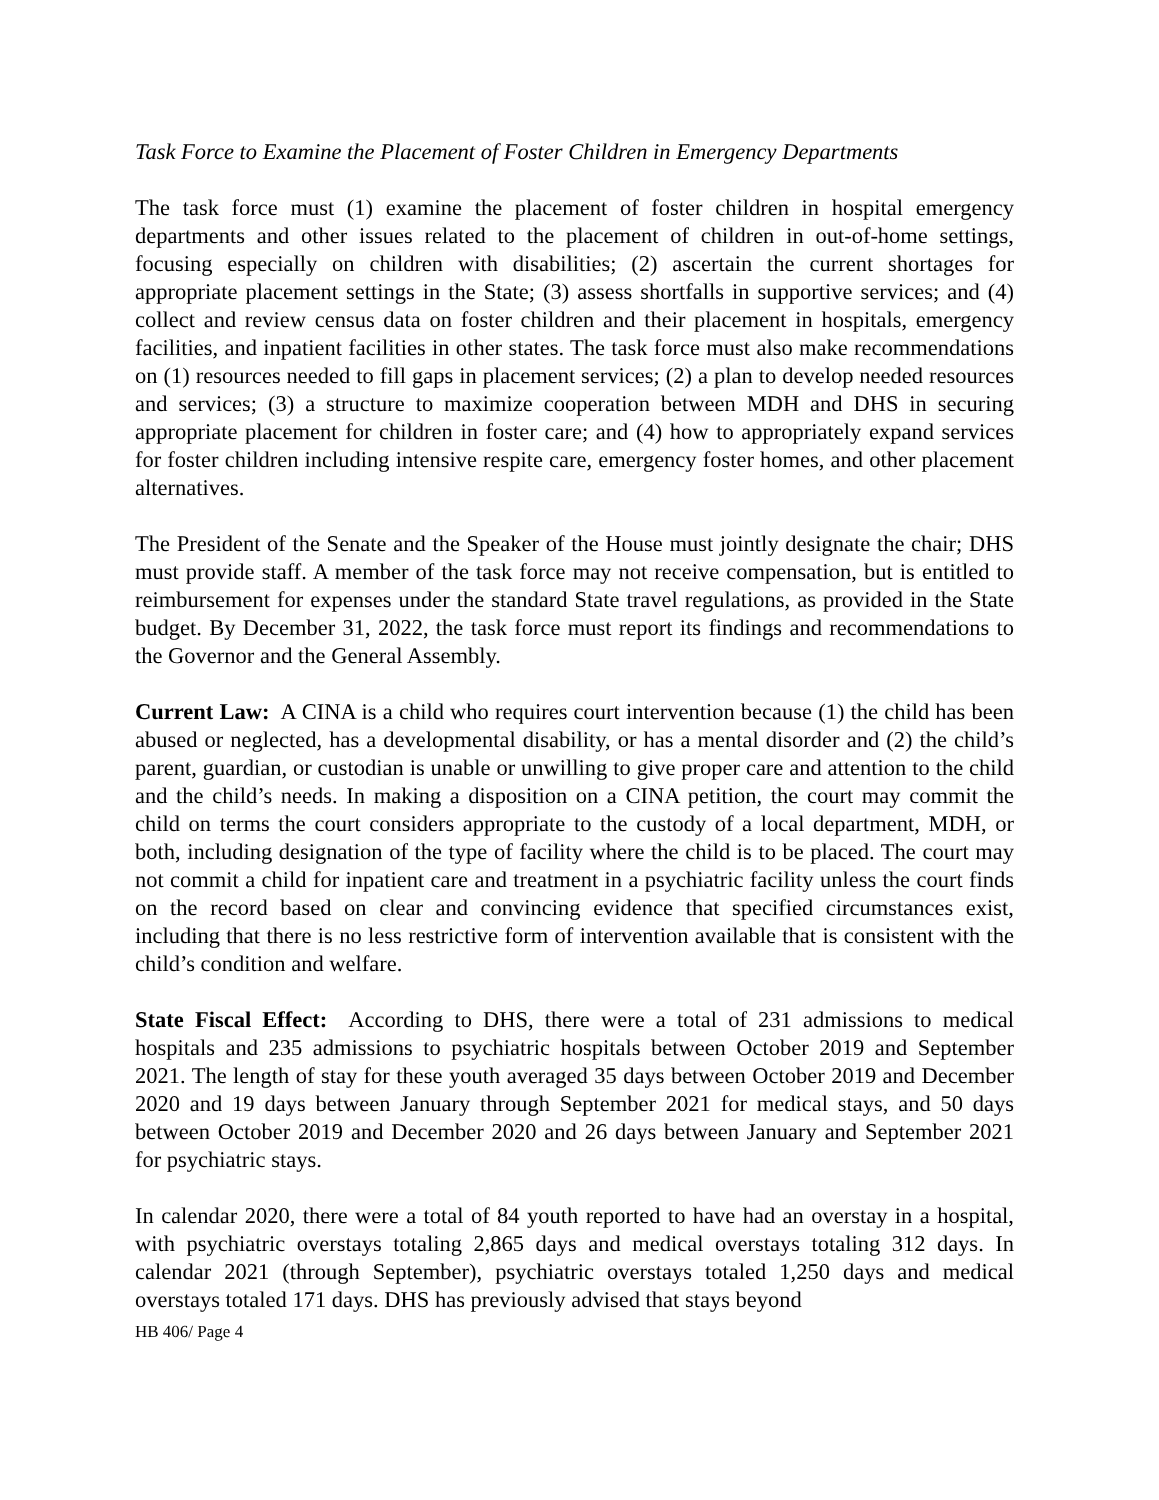Task Force to Examine the Placement of Foster Children in Emergency Departments
The task force must (1) examine the placement of foster children in hospital emergency departments and other issues related to the placement of children in out-of-home settings, focusing especially on children with disabilities; (2) ascertain the current shortages for appropriate placement settings in the State; (3) assess shortfalls in supportive services; and (4) collect and review census data on foster children and their placement in hospitals, emergency facilities, and inpatient facilities in other states. The task force must also make recommendations on (1) resources needed to fill gaps in placement services; (2) a plan to develop needed resources and services; (3) a structure to maximize cooperation between MDH and DHS in securing appropriate placement for children in foster care; and (4) how to appropriately expand services for foster children including intensive respite care, emergency foster homes, and other placement alternatives.
The President of the Senate and the Speaker of the House must jointly designate the chair; DHS must provide staff. A member of the task force may not receive compensation, but is entitled to reimbursement for expenses under the standard State travel regulations, as provided in the State budget. By December 31, 2022, the task force must report its findings and recommendations to the Governor and the General Assembly.
Current Law: A CINA is a child who requires court intervention because (1) the child has been abused or neglected, has a developmental disability, or has a mental disorder and (2) the child’s parent, guardian, or custodian is unable or unwilling to give proper care and attention to the child and the child’s needs. In making a disposition on a CINA petition, the court may commit the child on terms the court considers appropriate to the custody of a local department, MDH, or both, including designation of the type of facility where the child is to be placed. The court may not commit a child for inpatient care and treatment in a psychiatric facility unless the court finds on the record based on clear and convincing evidence that specified circumstances exist, including that there is no less restrictive form of intervention available that is consistent with the child’s condition and welfare.
State Fiscal Effect: According to DHS, there were a total of 231 admissions to medical hospitals and 235 admissions to psychiatric hospitals between October 2019 and September 2021. The length of stay for these youth averaged 35 days between October 2019 and December 2020 and 19 days between January through September 2021 for medical stays, and 50 days between October 2019 and December 2020 and 26 days between January and September 2021 for psychiatric stays.
In calendar 2020, there were a total of 84 youth reported to have had an overstay in a hospital, with psychiatric overstays totaling 2,865 days and medical overstays totaling 312 days. In calendar 2021 (through September), psychiatric overstays totaled 1,250 days and medical overstays totaled 171 days. DHS has previously advised that stays beyond
HB 406/ Page 4